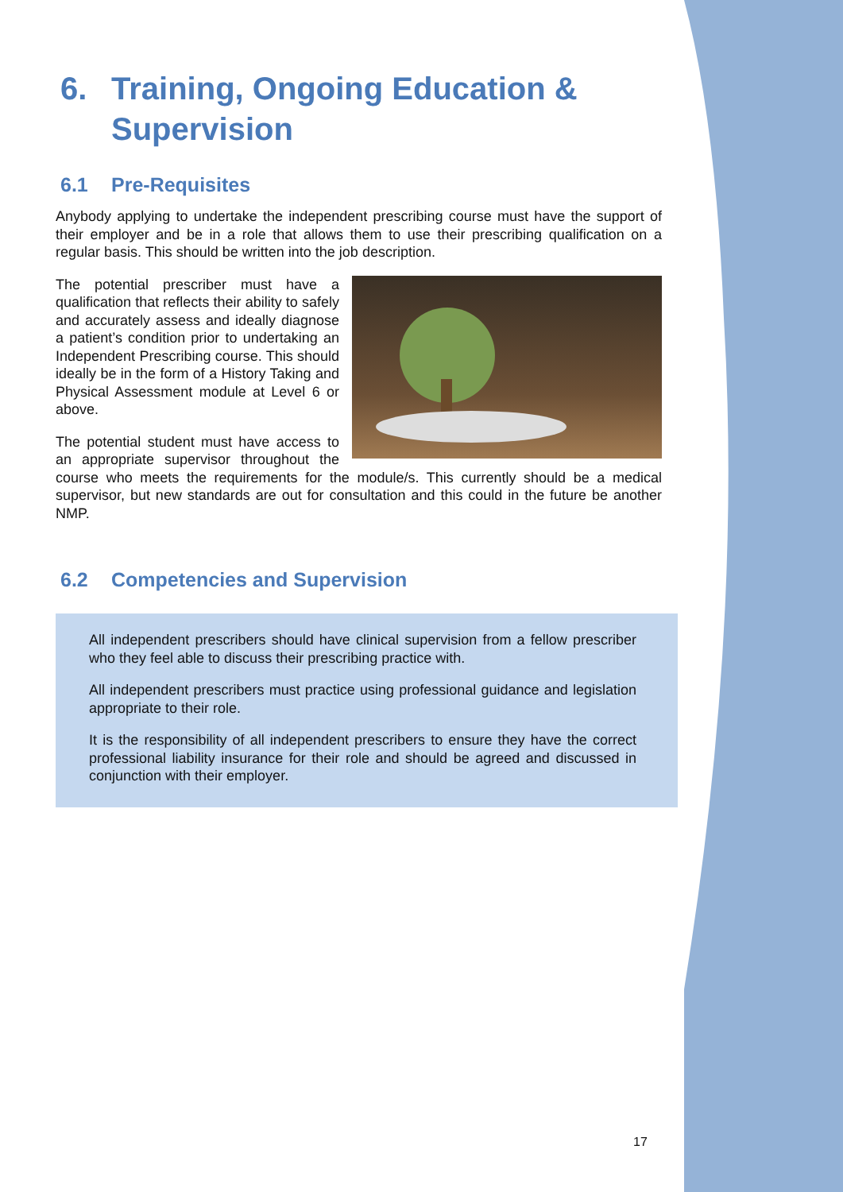6. Training, Ongoing Education & Supervision
6.1 Pre-Requisites
Anybody applying to undertake the independent prescribing course must have the support of their employer and be in a role that allows them to use their prescribing qualification on a regular basis. This should be written into the job description.
The potential prescriber must have a qualification that reflects their ability to safely and accurately assess and ideally diagnose a patient’s condition prior to undertaking an Independent Prescribing course. This should ideally be in the form of a History Taking and Physical Assessment module at Level 6 or above.
The potential student must have access to an appropriate supervisor throughout the course who meets the requirements for the module/s. This currently should be a medical supervisor, but new standards are out for consultation and this could in the future be another NMP.
6.2 Competencies and Supervision
All independent prescribers should have clinical supervision from a fellow prescriber who they feel able to discuss their prescribing practice with.
All independent prescribers must practice using professional guidance and legislation appropriate to their role.
It is the responsibility of all independent prescribers to ensure they have the correct professional liability insurance for their role and should be agreed and discussed in conjunction with their employer.
17